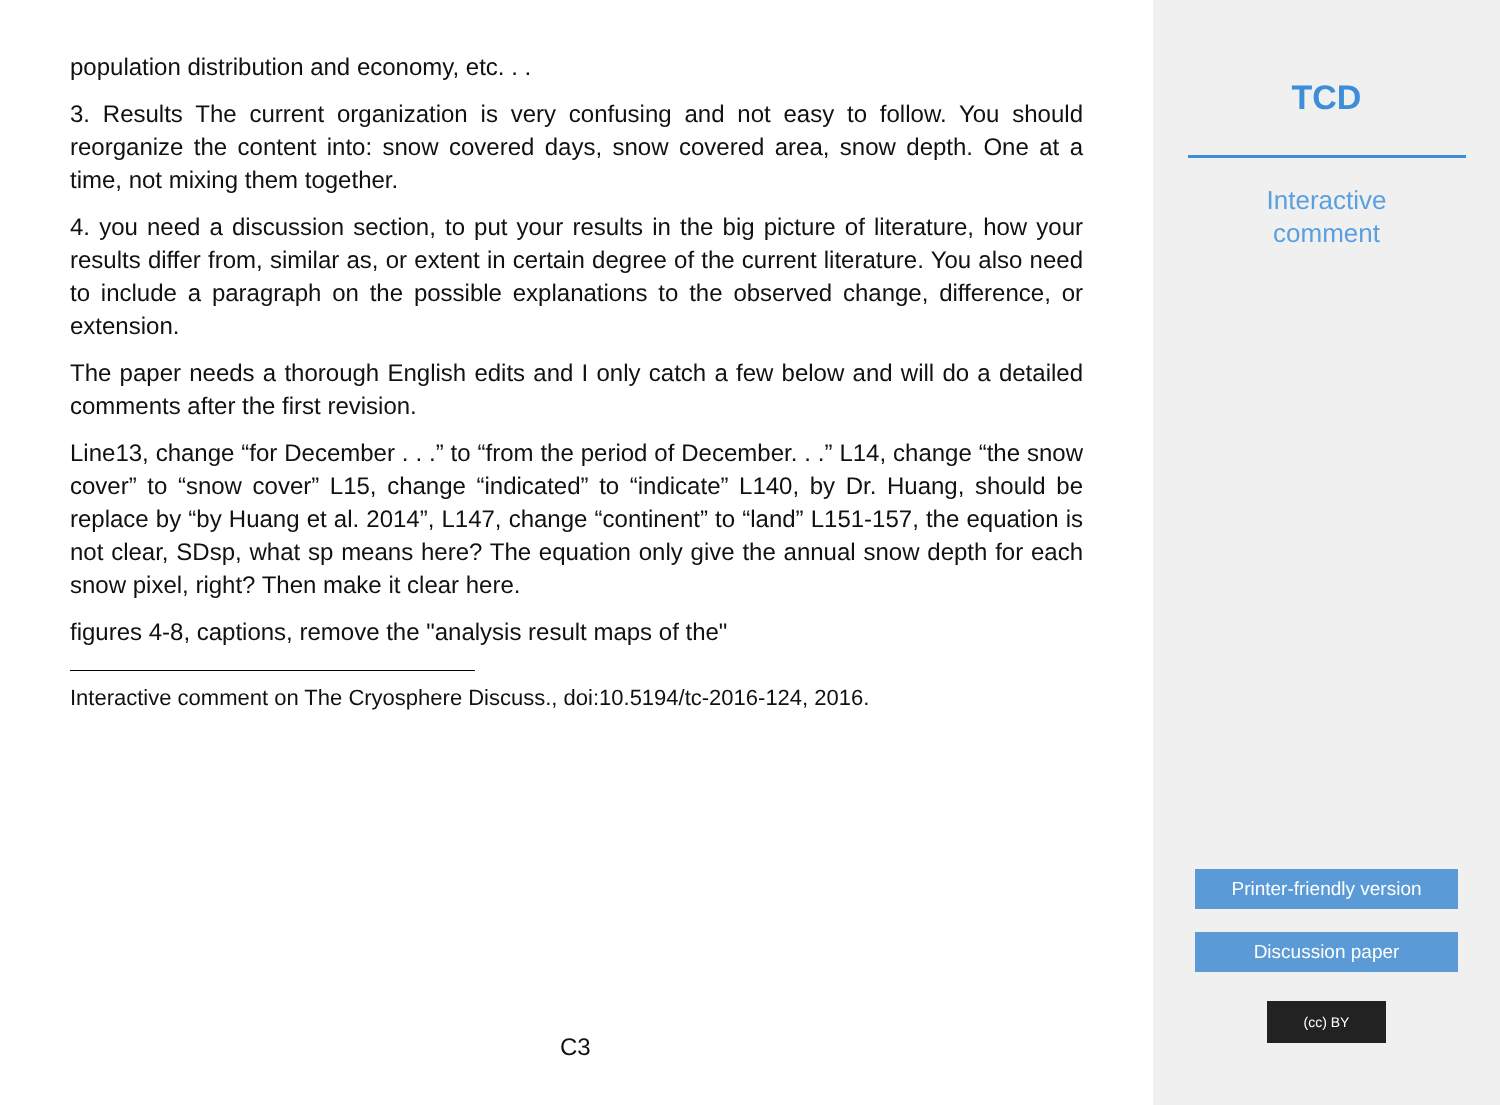population distribution and economy, etc. . .
3. Results The current organization is very confusing and not easy to follow. You should reorganize the content into: snow covered days, snow covered area, snow depth. One at a time, not mixing them together.
4. you need a discussion section, to put your results in the big picture of literature, how your results differ from, similar as, or extent in certain degree of the current literature. You also need to include a paragraph on the possible explanations to the observed change, difference, or extension.
The paper needs a thorough English edits and I only catch a few below and will do a detailed comments after the first revision.
Line13, change “for December . . .” to “from the period of December. . .” L14, change “the snow cover” to “snow cover” L15, change “indicated” to “indicate” L140, by Dr. Huang, should be replace by “by Huang et al. 2014”, L147, change “continent” to “land” L151-157, the equation is not clear, SDsp, what sp means here? The equation only give the annual snow depth for each snow pixel, right? Then make it clear here.
figures 4-8, captions, remove the "analysis result maps of the"
Interactive comment on The Cryosphere Discuss., doi:10.5194/tc-2016-124, 2016.
C3
TCD
Interactive
comment
Printer-friendly version
Discussion paper
(cc) BY